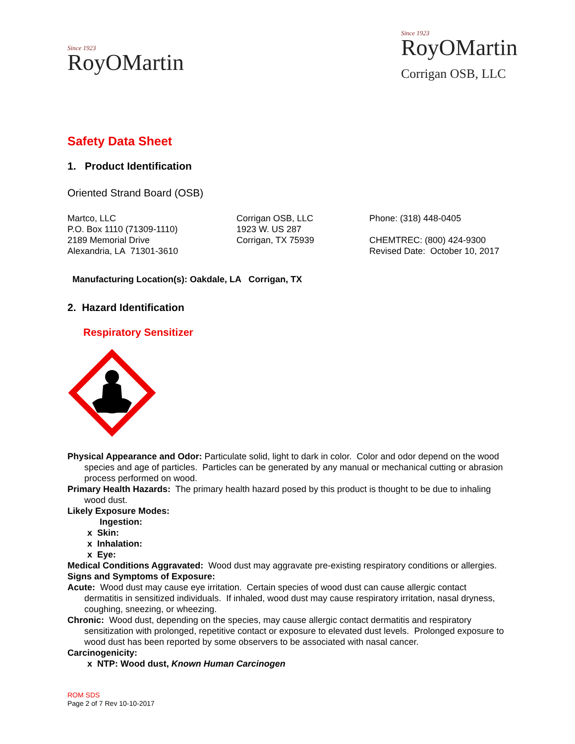Since 1923
RoyOMartin
Since 1923
RoyOMartin
Corrigan OSB, LLC
Safety Data Sheet
1. Product Identification
Oriented Strand Board (OSB)
Martco, LLC
P.O. Box 1110 (71309-1110)
2189 Memorial Drive
Alexandria, LA 71301-3610
Corrigan OSB, LLC
1923 W. US 287
Corrigan, TX 75939
Phone: (318) 448-0405
CHEMTREC: (800) 424-9300
Revised Date: October 10, 2017
Manufacturing Location(s): Oakdale, LA Corrigan, TX
2. Hazard Identification
Respiratory Sensitizer
Physical Appearance and Odor: Particulate solid, light to dark in color. Color and odor depend on the wood species and age of particles. Particles can be generated by any manual or mechanical cutting or abrasion process performed on wood.
Primary Health Hazards: The primary health hazard posed by this product is thought to be due to inhaling wood dust.
Likely Exposure Modes:
Ingestion:
x Skin:
x Inhalation:
x Eye:
Medical Conditions Aggravated: Wood dust may aggravate pre-existing respiratory conditions or allergies.
Signs and Symptoms of Exposure:
Acute: Wood dust may cause eye irritation. Certain species of wood dust can cause allergic contact dermatitis in sensitized individuals. If inhaled, wood dust may cause respiratory irritation, nasal dryness, coughing, sneezing, or wheezing.
Chronic: Wood dust, depending on the species, may cause allergic contact dermatitis and respiratory sensitization with prolonged, repetitive contact or exposure to elevated dust levels. Prolonged exposure to wood dust has been reported by some observers to be associated with nasal cancer.
Carcinogenicity:
x NTP: Wood dust, Known Human Carcinogen
ROM SDS
Page 2 of 7 Rev 10-10-2017